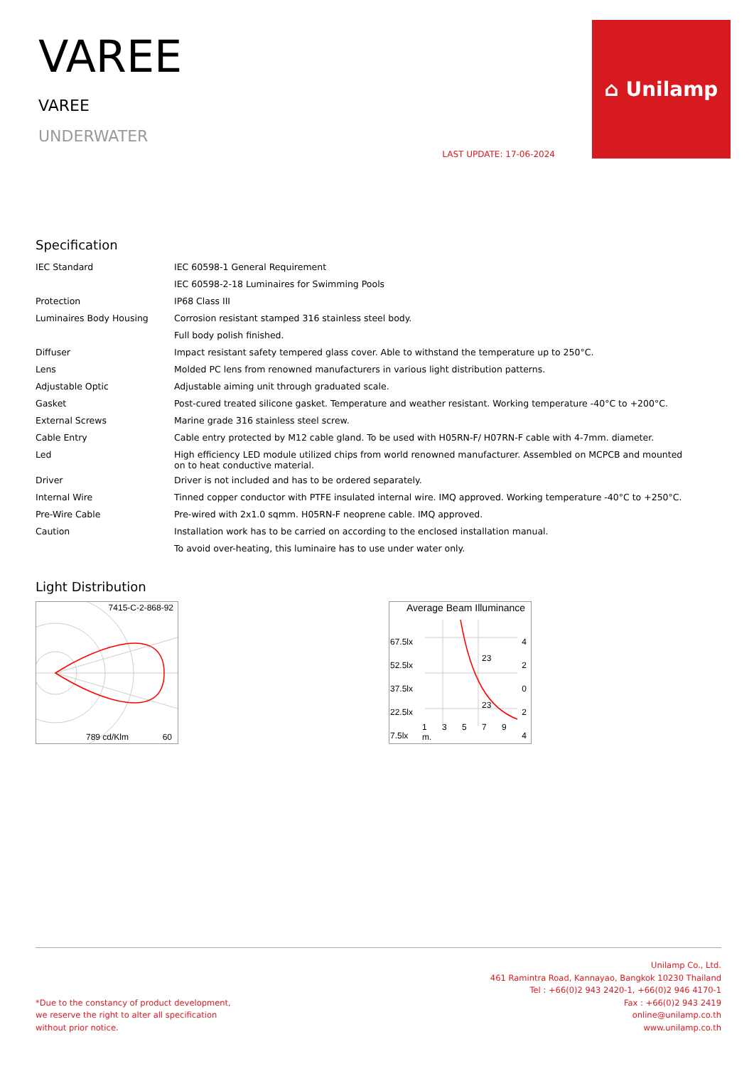VAREE
VAREE
UNDERWATER
LAST UPDATE: 17-06-2024
⌂ Unilamp
Specification
| IEC Standard | IEC 60598-1 General Requirement |
| | IEC 60598-2-18 Luminaires for Swimming Pools |
| Protection | IP68 Class III |
| Luminaires Body Housing | Corrosion resistant stamped 316 stainless steel body. |
| | Full body polish finished. |
| Diffuser | Impact resistant safety tempered glass cover. Able to withstand the temperature up to 250°C. |
| Lens | Molded PC lens from renowned manufacturers in various light distribution patterns. |
| Adjustable Optic | Adjustable aiming unit through graduated scale. |
| Gasket | Post-cured treated silicone gasket. Temperature and weather resistant. Working temperature -40°C to +200°C. |
| External Screws | Marine grade 316 stainless steel screw. |
| Cable Entry | Cable entry protected by M12 cable gland. To be used with H05RN-F/ H07RN-F cable with 4-7mm. diameter. |
| Led | High efficiency LED module utilized chips from world renowned manufacturer. Assembled on MCPCB and mounted on to heat conductive material. |
| Driver | Driver is not included and has to be ordered separately. |
| Internal Wire | Tinned copper conductor with PTFE insulated internal wire. IMQ approved. Working temperature -40°C to +250°C. |
| Pre-Wire Cable | Pre-wired with 2x1.0 sqmm. H05RN-F neoprene cable. IMQ approved. |
| Caution | Installation work has to be carried on according to the enclosed installation manual. |
| | To avoid over-heating, this luminaire has to use under water only. |
Light Distribution
7415-C-2-868-92
789 cd/Klm 60
Average Beam Illuminance
67.5lx
52.5lx
37.5lx
22.5lx
7.5lx
4
2
0
2
4
23
23
1 3 5 7 9 m.
*Due to the constancy of product development,
we reserve the right to alter all specification
without prior notice.
Unilamp Co., Ltd.
461 Ramintra Road, Kannayao, Bangkok 10230 Thailand
Tel : +66(0)2 943 2420-1, +66(0)2 946 4170-1
Fax : +66(0)2 943 2419
online@unilamp.co.th
www.unilamp.co.th